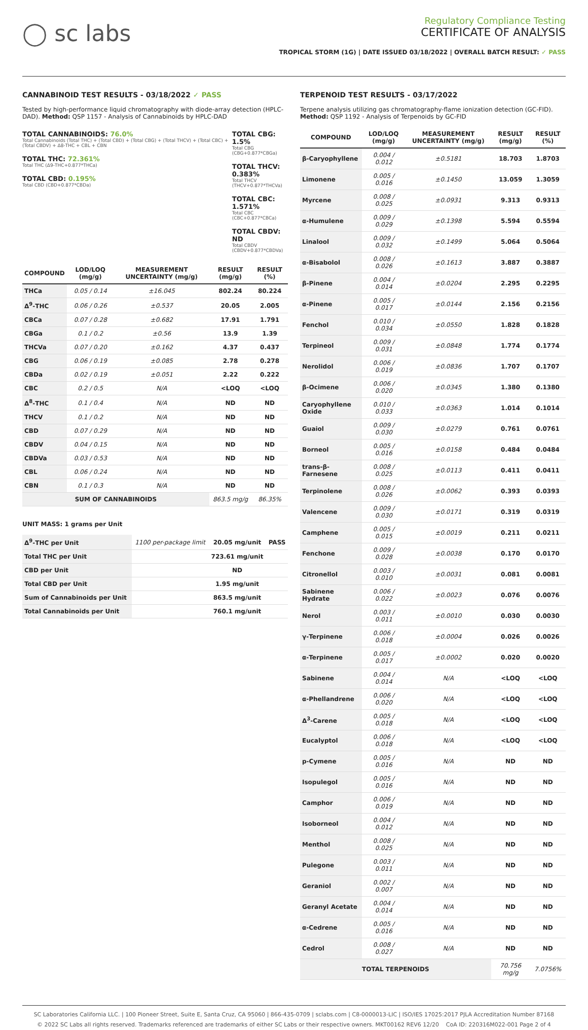◯ sc labs
Regulatory Compliance Testing
CERTIFICATE OF ANALYSIS
TROPICAL STORM (1G) | DATE ISSUED 03/18/2022 | OVERALL BATCH RESULT: ✓ PASS
CANNABINOID TEST RESULTS - 03/18/2022 ✓ PASS
Tested by high-performance liquid chromatography with diode-array detection (HPLC-DAD). Method: QSP 1157 - Analysis of Cannabinoids by HPLC-DAD
TOTAL CANNABINOIDS: 76.0%
Total Cannabinoids (Total THC) + (Total CBD) + (Total CBG) + (Total THCV) + (Total CBC) + (Total CBDV) + Δ8-THC + CBL + CBN
TOTAL THC: 72.361%
Total THC (Δ9-THC+0.877*THCa)
TOTAL CBD: 0.195%
Total CBD (CBD+0.877*CBDa)
TOTAL CBG: 1.5%
Total CBG (CBG+0.877*CBGa)
TOTAL THCV: 0.383%
Total THCV (THCV+0.877*THCVa)
TOTAL CBC: 1.571%
Total CBC (CBC+0.877*CBCa)
TOTAL CBDV: ND
Total CBDV (CBDV+0.877*CBDVa)
| COMPOUND | LOD/LOQ (mg/g) | MEASUREMENT UNCERTAINTY (mg/g) | RESULT (mg/g) | RESULT (%) |
| --- | --- | --- | --- | --- |
| THCa | 0.05 / 0.14 | ±16.045 | 802.24 | 80.224 |
| Δ<sup>9</sup>-THC | 0.06 / 0.26 | ±0.537 | 20.05 | 2.005 |
| CBCa | 0.07 / 0.28 | ±0.682 | 17.91 | 1.791 |
| CBGa | 0.1 / 0.2 | ±0.56 | 13.9 | 1.39 |
| THCVa | 0.07 / 0.20 | ±0.162 | 4.37 | 0.437 |
| CBG | 0.06 / 0.19 | ±0.085 | 2.78 | 0.278 |
| CBDa | 0.02 / 0.19 | ±0.051 | 2.22 | 0.222 |
| CBC | 0.2 / 0.5 | N/A | <LOQ | <LOQ |
| Δ<sup>8</sup>-THC | 0.1 / 0.4 | N/A | ND | ND |
| THCV | 0.1 / 0.2 | N/A | ND | ND |
| CBD | 0.07 / 0.29 | N/A | ND | ND |
| CBDV | 0.04 / 0.15 | N/A | ND | ND |
| CBDVa | 0.03 / 0.53 | N/A | ND | ND |
| CBL | 0.06 / 0.24 | N/A | ND | ND |
| CBN | 0.1 / 0.3 | N/A | ND | ND |
| SUM OF CANNABINOIDS | | | 863.5 mg/g | 86.35% |
UNIT MASS: 1 grams per Unit
| Δ<sup>9</sup>-THC per Unit | 1100 per-package limit | 20.05 mg/unit | PASS |
| Total THC per Unit | | 723.61 mg/unit | |
| CBD per Unit | | ND | |
| Total CBD per Unit | | 1.95 mg/unit | |
| Sum of Cannabinoids per Unit | | 863.5 mg/unit | |
| Total Cannabinoids per Unit | | 760.1 mg/unit | |
TERPENOID TEST RESULTS - 03/17/2022
Terpene analysis utilizing gas chromatography-flame ionization detection (GC-FID). Method: QSP 1192 - Analysis of Terpenoids by GC-FID
| COMPOUND | LOD/LOQ (mg/g) | MEASUREMENT UNCERTAINTY (mg/g) | RESULT (mg/g) | RESULT (%) |
| --- | --- | --- | --- | --- |
| β-Caryophyllene | 0.004 / 0.012 | ±0.5181 | 18.703 | 1.8703 |
| Limonene | 0.005 / 0.016 | ±0.1450 | 13.059 | 1.3059 |
| Myrcene | 0.008 / 0.025 | ±0.0931 | 9.313 | 0.9313 |
| α-Humulene | 0.009 / 0.029 | ±0.1398 | 5.594 | 0.5594 |
| Linalool | 0.009 / 0.032 | ±0.1499 | 5.064 | 0.5064 |
| α-Bisabolol | 0.008 / 0.026 | ±0.1613 | 3.887 | 0.3887 |
| β-Pinene | 0.004 / 0.014 | ±0.0204 | 2.295 | 0.2295 |
| α-Pinene | 0.005 / 0.017 | ±0.0144 | 2.156 | 0.2156 |
| Fenchol | 0.010 / 0.034 | ±0.0550 | 1.828 | 0.1828 |
| Terpineol | 0.009 / 0.031 | ±0.0848 | 1.774 | 0.1774 |
| Nerolidol | 0.006 / 0.019 | ±0.0836 | 1.707 | 0.1707 |
| β-Ocimene | 0.006 / 0.020 | ±0.0345 | 1.380 | 0.1380 |
| Caryophyllene Oxide | 0.010 / 0.033 | ±0.0363 | 1.014 | 0.1014 |
| Guaiol | 0.009 / 0.030 | ±0.0279 | 0.761 | 0.0761 |
| Borneol | 0.005 / 0.016 | ±0.0158 | 0.484 | 0.0484 |
| trans-β-Farnesene | 0.008 / 0.025 | ±0.0113 | 0.411 | 0.0411 |
| Terpinolene | 0.008 / 0.026 | ±0.0062 | 0.393 | 0.0393 |
| Valencene | 0.009 / 0.030 | ±0.0171 | 0.319 | 0.0319 |
| Camphene | 0.005 / 0.015 | ±0.0019 | 0.211 | 0.0211 |
| Fenchone | 0.009 / 0.028 | ±0.0038 | 0.170 | 0.0170 |
| Citronellol | 0.003 / 0.010 | ±0.0031 | 0.081 | 0.0081 |
| Sabinene Hydrate | 0.006 / 0.022 | ±0.0023 | 0.076 | 0.0076 |
| Nerol | 0.003 / 0.011 | ±0.0010 | 0.030 | 0.0030 |
| γ-Terpinene | 0.006 / 0.018 | ±0.0004 | 0.026 | 0.0026 |
| α-Terpinene | 0.005 / 0.017 | ±0.0002 | 0.020 | 0.0020 |
| Sabinene | 0.004 / 0.014 | N/A | <LOQ | <LOQ |
| α-Phellandrene | 0.006 / 0.020 | N/A | <LOQ | <LOQ |
| Δ<sup>3</sup>-Carene | 0.005 / 0.018 | N/A | <LOQ | <LOQ |
| Eucalyptol | 0.006 / 0.018 | N/A | <LOQ | <LOQ |
| p-Cymene | 0.005 / 0.016 | N/A | ND | ND |
| Isopulegol | 0.005 / 0.016 | N/A | ND | ND |
| Camphor | 0.006 / 0.019 | N/A | ND | ND |
| Isoborneol | 0.004 / 0.012 | N/A | ND | ND |
| Menthol | 0.008 / 0.025 | N/A | ND | ND |
| Pulegone | 0.003 / 0.011 | N/A | ND | ND |
| Geraniol | 0.002 / 0.007 | N/A | ND | ND |
| Geranyl Acetate | 0.004 / 0.014 | N/A | ND | ND |
| α-Cedrene | 0.005 / 0.016 | N/A | ND | ND |
| Cedrol | 0.008 / 0.027 | N/A | ND | ND |
| TOTAL TERPENOIDS | | | 70.756 mg/g | 7.0756% |
SC Laboratories California LLC. | 100 Pioneer Street, Suite E, Santa Cruz, CA 95060 | 866-435-0709 | sclabs.com | C8-0000013-LIC | ISO/IES 17025:2017 PJLA Accreditation Number 87168
© 2022 SC Labs all rights reserved. Trademarks referenced are trademarks of either SC Labs or their respective owners. MKT00162 REV6 12/20 CoA ID: 220316M022-001 Page 2 of 4